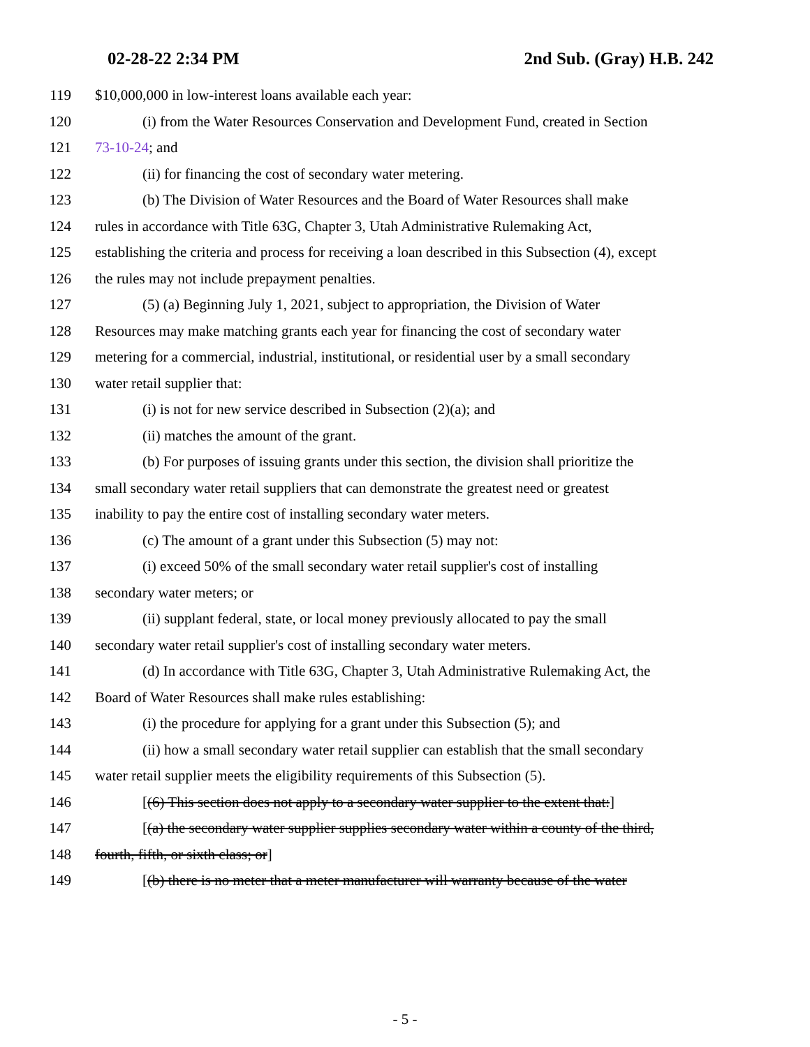02-28-22 2:34 PM 2nd Sub. (Gray) H.B. 242
119 $10,000,000 in low-interest loans available each year:
120 (i) from the Water Resources Conservation and Development Fund, created in Section
121 73-10-24; and
122 (ii) for financing the cost of secondary water metering.
123 (b) The Division of Water Resources and the Board of Water Resources shall make
124 rules in accordance with Title 63G, Chapter 3, Utah Administrative Rulemaking Act,
125 establishing the criteria and process for receiving a loan described in this Subsection (4), except
126 the rules may not include prepayment penalties.
127 (5) (a) Beginning July 1, 2021, subject to appropriation, the Division of Water
128 Resources may make matching grants each year for financing the cost of secondary water
129 metering for a commercial, industrial, institutional, or residential user by a small secondary
130 water retail supplier that:
131 (i) is not for new service described in Subsection (2)(a); and
132 (ii) matches the amount of the grant.
133 (b) For purposes of issuing grants under this section, the division shall prioritize the
134 small secondary water retail suppliers that can demonstrate the greatest need or greatest
135 inability to pay the entire cost of installing secondary water meters.
136 (c) The amount of a grant under this Subsection (5) may not:
137 (i) exceed 50% of the small secondary water retail supplier's cost of installing
138 secondary water meters; or
139 (ii) supplant federal, state, or local money previously allocated to pay the small
140 secondary water retail supplier's cost of installing secondary water meters.
141 (d) In accordance with Title 63G, Chapter 3, Utah Administrative Rulemaking Act, the
142 Board of Water Resources shall make rules establishing:
143 (i) the procedure for applying for a grant under this Subsection (5); and
144 (ii) how a small secondary water retail supplier can establish that the small secondary
145 water retail supplier meets the eligibility requirements of this Subsection (5).
146 [(6) This section does not apply to a secondary water supplier to the extent that:]
147 [(a) the secondary water supplier supplies secondary water within a county of the third,
148 fourth, fifth, or sixth class; or]
149 [(b) there is no meter that a meter manufacturer will warranty because of the water
- 5 -